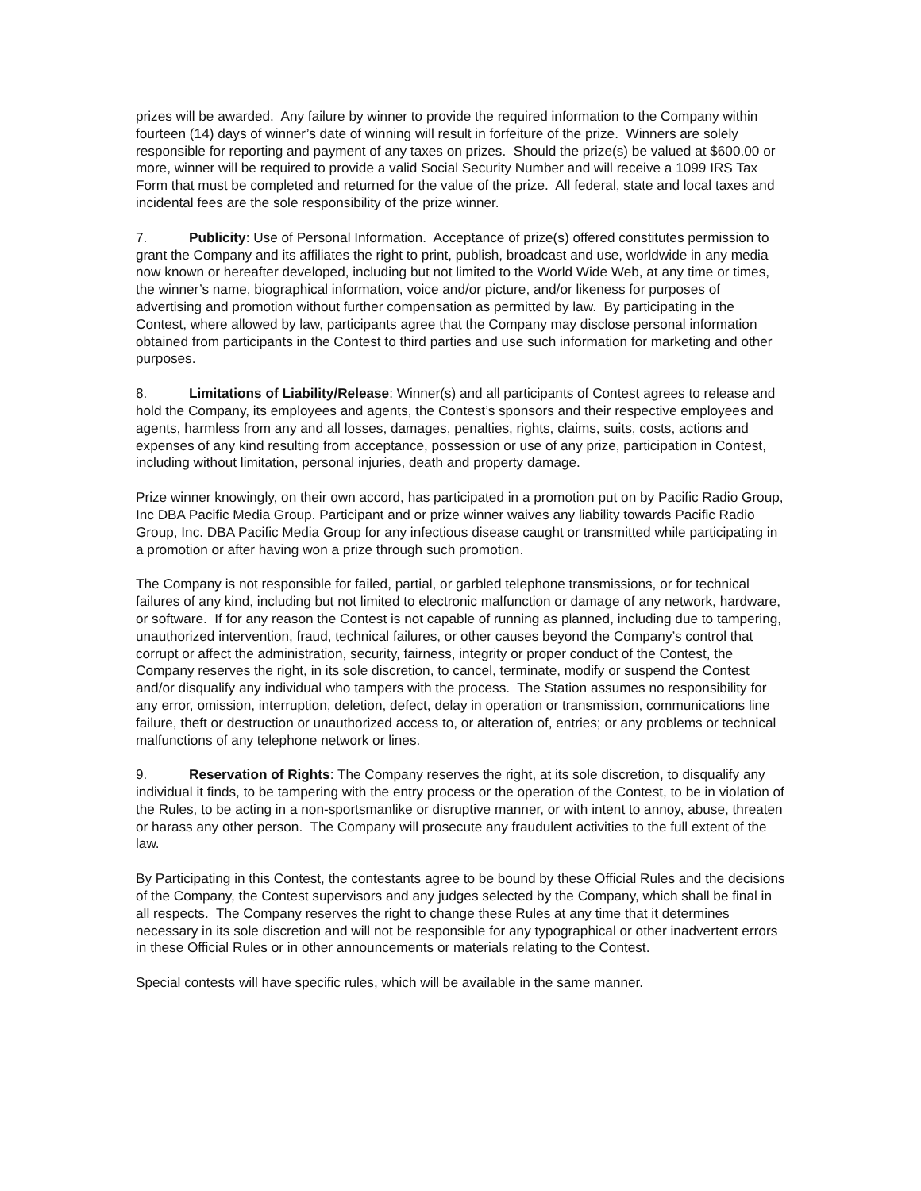prizes will be awarded. Any failure by winner to provide the required information to the Company within fourteen (14) days of winner’s date of winning will result in forfeiture of the prize. Winners are solely responsible for reporting and payment of any taxes on prizes. Should the prize(s) be valued at $600.00 or more, winner will be required to provide a valid Social Security Number and will receive a 1099 IRS Tax Form that must be completed and returned for the value of the prize. All federal, state and local taxes and incidental fees are the sole responsibility of the prize winner.
7. Publicity: Use of Personal Information. Acceptance of prize(s) offered constitutes permission to grant the Company and its affiliates the right to print, publish, broadcast and use, worldwide in any media now known or hereafter developed, including but not limited to the World Wide Web, at any time or times, the winner’s name, biographical information, voice and/or picture, and/or likeness for purposes of advertising and promotion without further compensation as permitted by law. By participating in the Contest, where allowed by law, participants agree that the Company may disclose personal information obtained from participants in the Contest to third parties and use such information for marketing and other purposes.
8. Limitations of Liability/Release: Winner(s) and all participants of Contest agrees to release and hold the Company, its employees and agents, the Contest’s sponsors and their respective employees and agents, harmless from any and all losses, damages, penalties, rights, claims, suits, costs, actions and expenses of any kind resulting from acceptance, possession or use of any prize, participation in Contest, including without limitation, personal injuries, death and property damage.
Prize winner knowingly, on their own accord, has participated in a promotion put on by Pacific Radio Group, Inc DBA Pacific Media Group. Participant and or prize winner waives any liability towards Pacific Radio Group, Inc. DBA Pacific Media Group for any infectious disease caught or transmitted while participating in a promotion or after having won a prize through such promotion.
The Company is not responsible for failed, partial, or garbled telephone transmissions, or for technical failures of any kind, including but not limited to electronic malfunction or damage of any network, hardware, or software. If for any reason the Contest is not capable of running as planned, including due to tampering, unauthorized intervention, fraud, technical failures, or other causes beyond the Company’s control that corrupt or affect the administration, security, fairness, integrity or proper conduct of the Contest, the Company reserves the right, in its sole discretion, to cancel, terminate, modify or suspend the Contest and/or disqualify any individual who tampers with the process. The Station assumes no responsibility for any error, omission, interruption, deletion, defect, delay in operation or transmission, communications line failure, theft or destruction or unauthorized access to, or alteration of, entries; or any problems or technical malfunctions of any telephone network or lines.
9. Reservation of Rights: The Company reserves the right, at its sole discretion, to disqualify any individual it finds, to be tampering with the entry process or the operation of the Contest, to be in violation of the Rules, to be acting in a non-sportsmanlike or disruptive manner, or with intent to annoy, abuse, threaten or harass any other person. The Company will prosecute any fraudulent activities to the full extent of the law.
By Participating in this Contest, the contestants agree to be bound by these Official Rules and the decisions of the Company, the Contest supervisors and any judges selected by the Company, which shall be final in all respects. The Company reserves the right to change these Rules at any time that it determines necessary in its sole discretion and will not be responsible for any typographical or other inadvertent errors in these Official Rules or in other announcements or materials relating to the Contest.
Special contests will have specific rules, which will be available in the same manner.